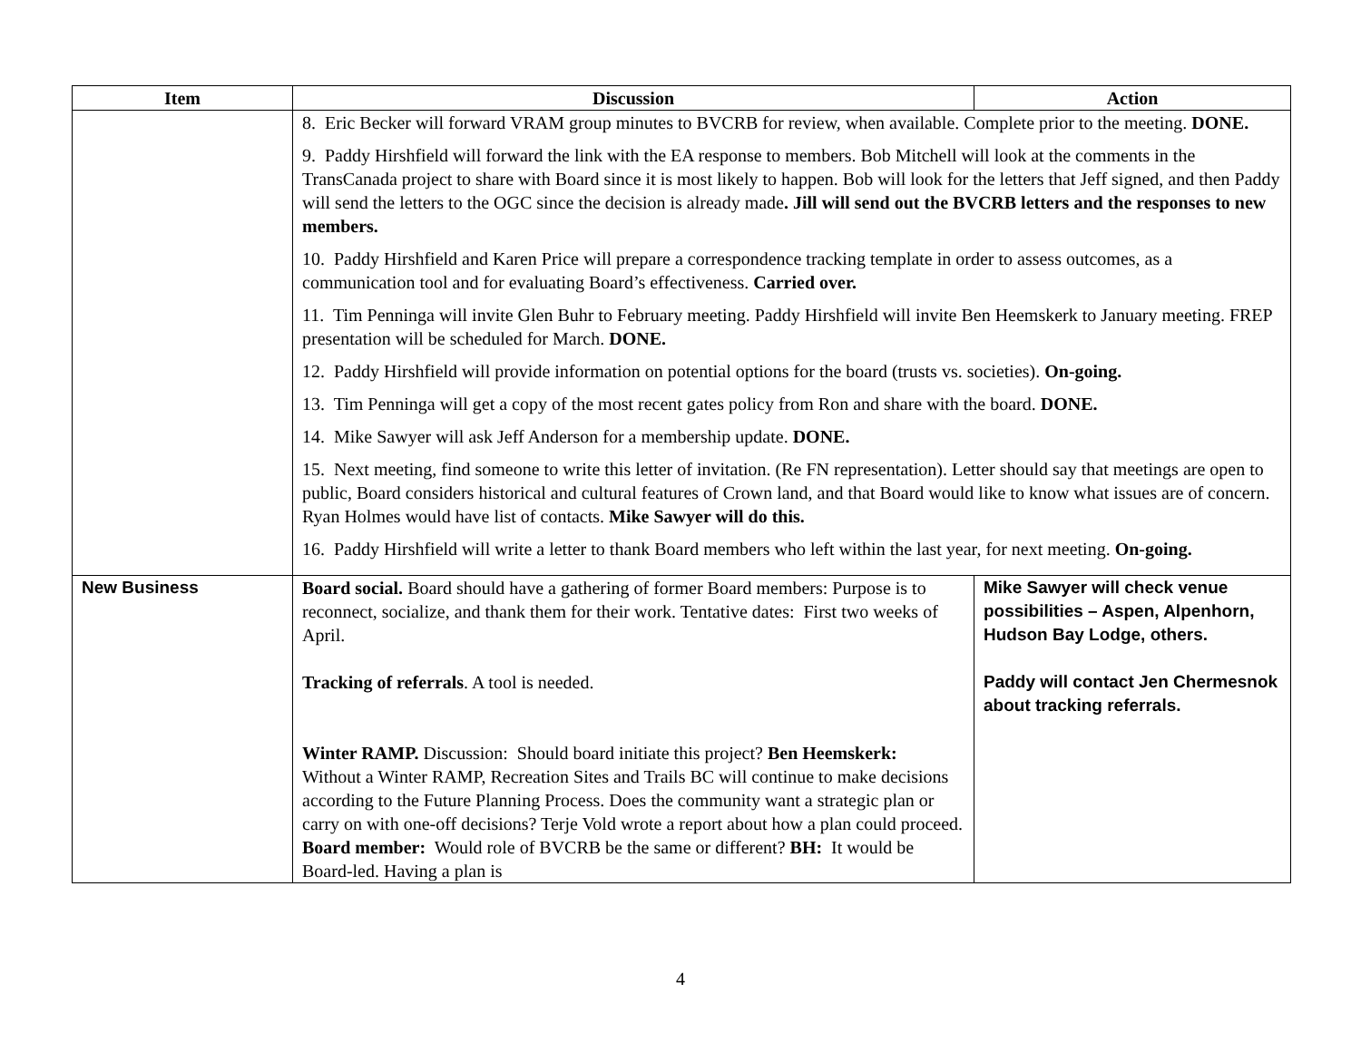| Item | Discussion | Action |
| --- | --- | --- |
| | 8. Eric Becker will forward VRAM group minutes to BVCRB for review, when available. Complete prior to the meeting. DONE. 9. Paddy Hirshfield will forward the link with the EA response to members. Bob Mitchell will look at the comments in the TransCanada project to share with Board since it is most likely to happen. Bob will look for the letters that Jeff signed, and then Paddy will send the letters to the OGC since the decision is already made . Jill will send out the BVCRB letters and the responses to new members. 10. Paddy Hirshfield and Karen Price will prepare a correspondence tracking template in order to assess outcomes, as a communication tool and for evaluating Board’s effectiveness. Carried over. 11. Tim Penninga will invite Glen Buhr to February meeting. Paddy Hirshfield will invite Ben Heemskerk to January meeting. FREP presentation will be scheduled for March. DONE. 12. Paddy Hirshfield will provide information on potential options for the board (trusts vs. societies). On-going. 13. Tim Penninga will get a copy of the most recent gates policy from Ron and share with the board. DONE. 14. Mike Sawyer will ask Jeff Anderson for a membership update. DONE. 15. Next meeting, find someone to write this letter of invitation. (Re FN representation). Letter should say that meetings are open to public, Board considers historical and cultural features of Crown land, and that Board would like to know what issues are of concern. Ryan Holmes would have list of contacts. Mike Sawyer will do this. 16. Paddy Hirshfield will write a letter to thank Board members who left within the last year, for next meeting. On-going. | |
| New Business | Board social. Board should have a gathering of former Board members: Purpose is to reconnect, socialize, and thank them for their work. Tentative dates: First two weeks of April. Tracking of referrals . A tool is needed. Winter RAMP. Discussion: Should board initiate this project? Ben Heemskerk: Without a Winter RAMP, Recreation Sites and Trails BC will continue to make decisions according to the Future Planning Process. Does the community want a strategic plan or carry on with one-off decisions? Terje Vold wrote a report about how a plan could proceed. Board member: Would role of BVCRB be the same or different? BH: It would be Board-led. Having a plan is | Mike Sawyer will check venue possibilities – Aspen, Alpenhorn, Hudson Bay Lodge, others. Paddy will contact Jen Chermesnok about tracking referrals. |
4